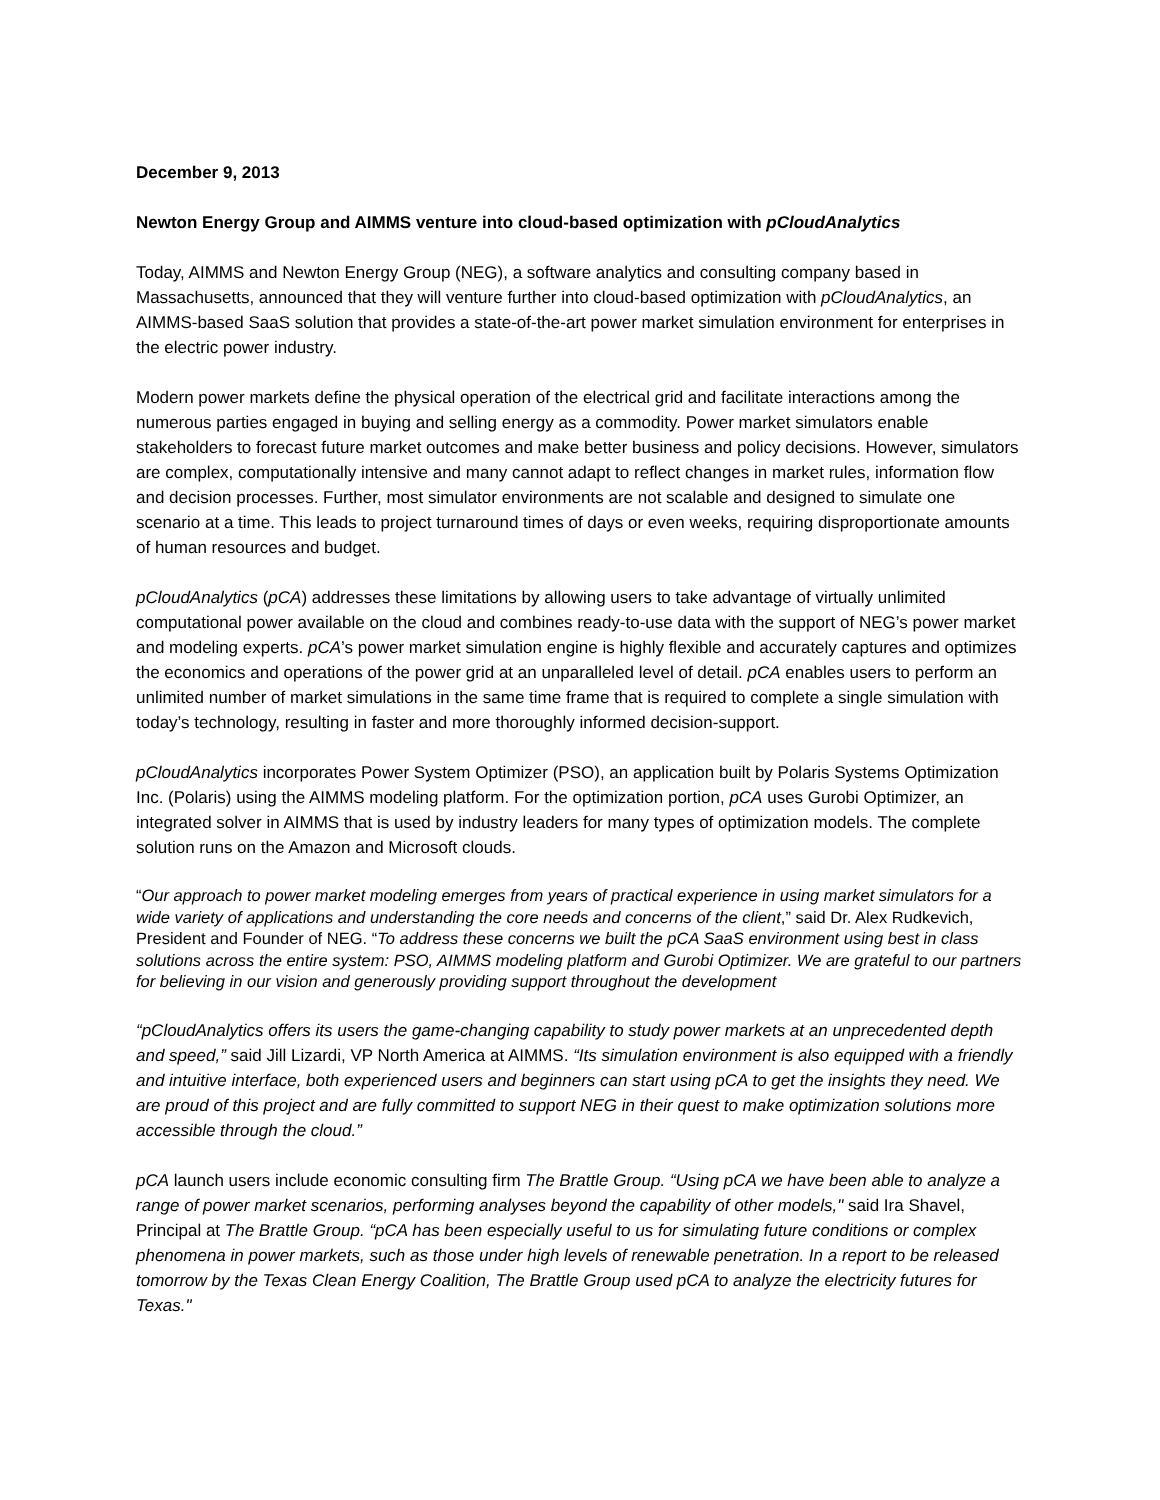December 9, 2013
Newton Energy Group and AIMMS venture into cloud-based optimization with pCloudAnalytics
Today, AIMMS and Newton Energy Group (NEG), a software analytics and consulting company based in Massachusetts, announced that they will venture further into cloud-based optimization with pCloudAnalytics, an AIMMS-based SaaS solution that provides a state-of-the-art power market simulation environment for enterprises in the electric power industry.
Modern power markets define the physical operation of the electrical grid and facilitate interactions among the numerous parties engaged in buying and selling energy as a commodity. Power market simulators enable stakeholders to forecast future market outcomes and make better business and policy decisions. However, simulators are complex, computationally intensive and many cannot adapt to reflect changes in market rules, information flow and decision processes. Further, most simulator environments are not scalable and designed to simulate one scenario at a time. This leads to project turnaround times of days or even weeks, requiring disproportionate amounts of human resources and budget.
pCloudAnalytics (pCA) addresses these limitations by allowing users to take advantage of virtually unlimited computational power available on the cloud and combines ready-to-use data with the support of NEG’s power market and modeling experts. pCA’s power market simulation engine is highly flexible and accurately captures and optimizes the economics and operations of the power grid at an unparalleled level of detail. pCA enables users to perform an unlimited number of market simulations in the same time frame that is required to complete a single simulation with today’s technology, resulting in faster and more thoroughly informed decision-support.
pCloudAnalytics incorporates Power System Optimizer (PSO), an application built by Polaris Systems Optimization Inc. (Polaris) using the AIMMS modeling platform. For the optimization portion, pCA uses Gurobi Optimizer, an integrated solver in AIMMS that is used by industry leaders for many types of optimization models. The complete solution runs on the Amazon and Microsoft clouds.
“Our approach to power market modeling emerges from years of practical experience in using market simulators for a wide variety of applications and understanding the core needs and concerns of the client,” said Dr. Alex Rudkevich, President and Founder of NEG. “To address these concerns we built the pCA SaaS environment using best in class solutions across the entire system: PSO, AIMMS modeling platform and Gurobi Optimizer. We are grateful to our partners for believing in our vision and generously providing support throughout the development
“pCloudAnalytics offers its users the game-changing capability to study power markets at an unprecedented depth and speed,” said Jill Lizardi, VP North America at AIMMS. “Its simulation environment is also equipped with a friendly and intuitive interface, both experienced users and beginners can start using pCA to get the insights they need. We are proud of this project and are fully committed to support NEG in their quest to make optimization solutions more accessible through the cloud.”
pCA launch users include economic consulting firm The Brattle Group. “Using pCA we have been able to analyze a range of power market scenarios, performing analyses beyond the capability of other models," said Ira Shavel, Principal at The Brattle Group. “pCA has been especially useful to us for simulating future conditions or complex phenomena in power markets, such as those under high levels of renewable penetration. In a report to be released tomorrow by the Texas Clean Energy Coalition, The Brattle Group used pCA to analyze the electricity futures for Texas."